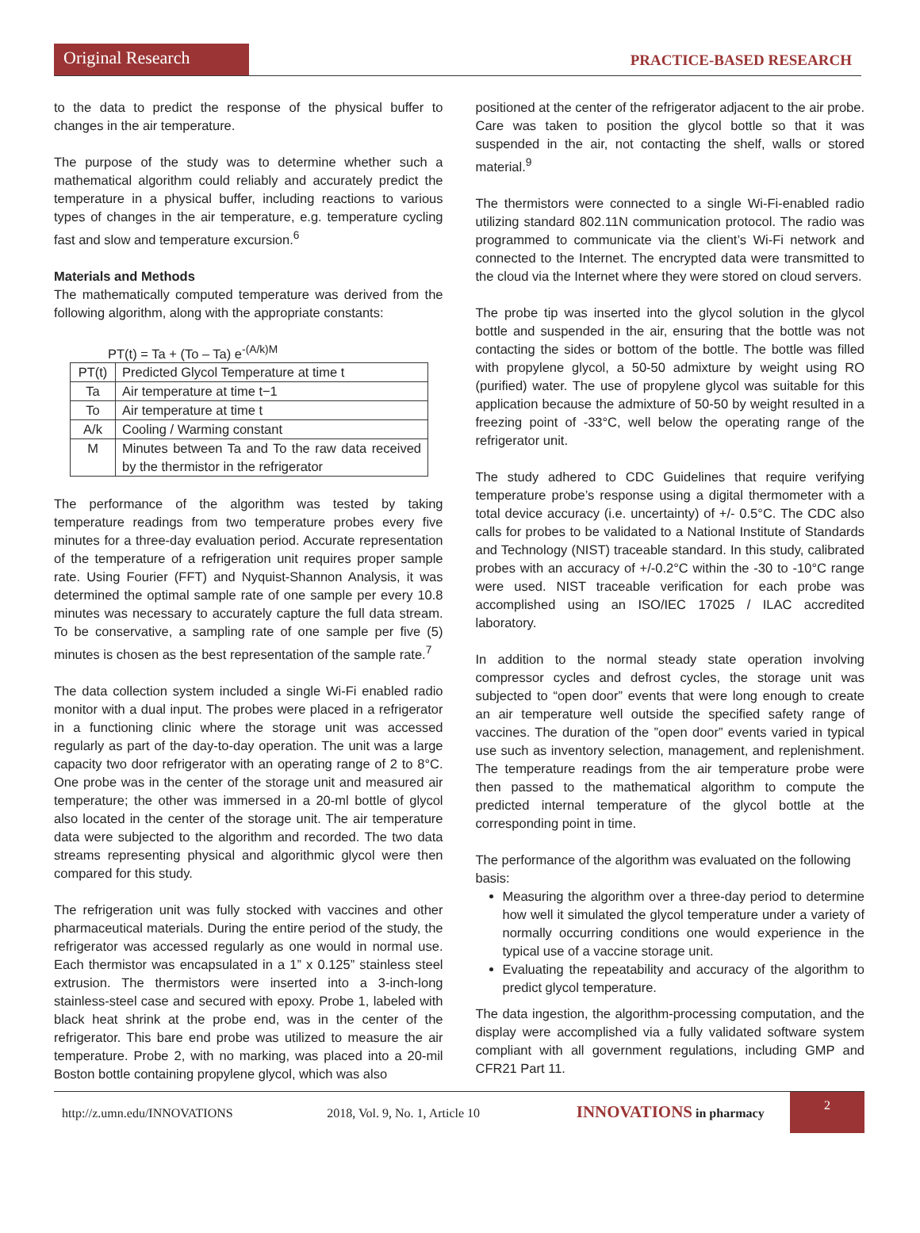Original Research
PRACTICE-BASED RESEARCH
to the data to predict the response of the physical buffer to changes in the air temperature.
The purpose of the study was to determine whether such a mathematical algorithm could reliably and accurately predict the temperature in a physical buffer, including reactions to various types of changes in the air temperature, e.g. temperature cycling fast and slow and temperature excursion.<sup>6</sup>
Materials and Methods
The mathematically computed temperature was derived from the following algorithm, along with the appropriate constants:
PT(t) = Ta + (To – Ta) e<sup>-(A/k)M</sup>
| PT(t) | Predicted Glycol Temperature at time t |
| Ta | Air temperature at time t−1 |
| To | Air temperature at time t |
| A/k | Cooling / Warming constant |
| M | Minutes between Ta and To the raw data received by the thermistor in the refrigerator |
The performance of the algorithm was tested by taking temperature readings from two temperature probes every five minutes for a three-day evaluation period. Accurate representation of the temperature of a refrigeration unit requires proper sample rate. Using Fourier (FFT) and Nyquist-Shannon Analysis, it was determined the optimal sample rate of one sample per every 10.8 minutes was necessary to accurately capture the full data stream. To be conservative, a sampling rate of one sample per five (5) minutes is chosen as the best representation of the sample rate.<sup>7</sup>
The data collection system included a single Wi-Fi enabled radio monitor with a dual input. The probes were placed in a refrigerator in a functioning clinic where the storage unit was accessed regularly as part of the day-to-day operation. The unit was a large capacity two door refrigerator with an operating range of 2 to 8°C. One probe was in the center of the storage unit and measured air temperature; the other was immersed in a 20-ml bottle of glycol also located in the center of the storage unit. The air temperature data were subjected to the algorithm and recorded. The two data streams representing physical and algorithmic glycol were then compared for this study.
The refrigeration unit was fully stocked with vaccines and other pharmaceutical materials. During the entire period of the study, the refrigerator was accessed regularly as one would in normal use. Each thermistor was encapsulated in a 1” x 0.125” stainless steel extrusion. The thermistors were inserted into a 3-inch-long stainless-steel case and secured with epoxy. Probe 1, labeled with black heat shrink at the probe end, was in the center of the refrigerator. This bare end probe was utilized to measure the air temperature. Probe 2, with no marking, was placed into a 20-mil Boston bottle containing propylene glycol, which was also
positioned at the center of the refrigerator adjacent to the air probe. Care was taken to position the glycol bottle so that it was suspended in the air, not contacting the shelf, walls or stored material.<sup>9</sup>
The thermistors were connected to a single Wi-Fi-enabled radio utilizing standard 802.11N communication protocol. The radio was programmed to communicate via the client’s Wi-Fi network and connected to the Internet. The encrypted data were transmitted to the cloud via the Internet where they were stored on cloud servers.
The probe tip was inserted into the glycol solution in the glycol bottle and suspended in the air, ensuring that the bottle was not contacting the sides or bottom of the bottle. The bottle was filled with propylene glycol, a 50-50 admixture by weight using RO (purified) water. The use of propylene glycol was suitable for this application because the admixture of 50-50 by weight resulted in a freezing point of -33°C, well below the operating range of the refrigerator unit.
The study adhered to CDC Guidelines that require verifying temperature probe’s response using a digital thermometer with a total device accuracy (i.e. uncertainty) of +/- 0.5°C. The CDC also calls for probes to be validated to a National Institute of Standards and Technology (NIST) traceable standard. In this study, calibrated probes with an accuracy of +/-0.2°C within the -30 to -10°C range were used. NIST traceable verification for each probe was accomplished using an ISO/IEC 17025 / ILAC accredited laboratory.
In addition to the normal steady state operation involving compressor cycles and defrost cycles, the storage unit was subjected to “open door” events that were long enough to create an air temperature well outside the specified safety range of vaccines. The duration of the ”open door” events varied in typical use such as inventory selection, management, and replenishment. The temperature readings from the air temperature probe were then passed to the mathematical algorithm to compute the predicted internal temperature of the glycol bottle at the corresponding point in time.
The performance of the algorithm was evaluated on the following basis:
Measuring the algorithm over a three-day period to determine how well it simulated the glycol temperature under a variety of normally occurring conditions one would experience in the typical use of a vaccine storage unit.
Evaluating the repeatability and accuracy of the algorithm to predict glycol temperature.
The data ingestion, the algorithm-processing computation, and the display were accomplished via a fully validated software system compliant with all government regulations, including GMP and CFR21 Part 11.
http://z.umn.edu/INNOVATIONS 2018, Vol. 9, No. 1, Article 10 INNOVATIONS in pharmacy 2